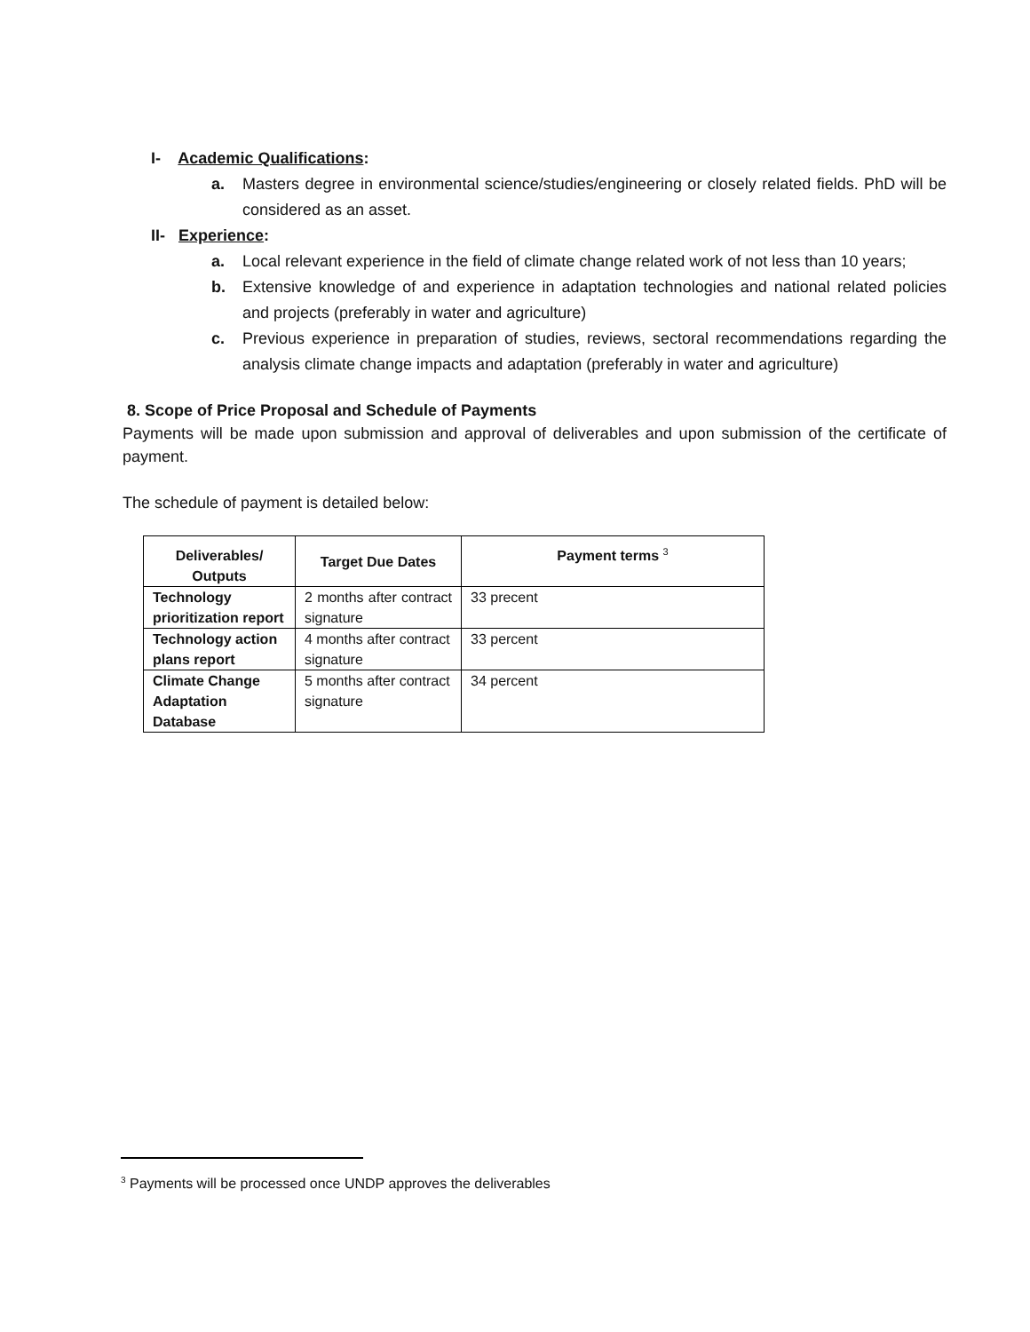I- Academic Qualifications:
a. Masters degree in environmental science/studies/engineering or closely related fields. PhD will be considered as an asset.
II- Experience:
a. Local relevant experience in the field of climate change related work of not less than 10 years;
b. Extensive knowledge of and experience in adaptation technologies and national related policies and projects (preferably in water and agriculture)
c. Previous experience in preparation of studies, reviews, sectoral recommendations regarding the analysis climate change impacts and adaptation (preferably in water and agriculture)
8. Scope of Price Proposal and Schedule of Payments
Payments will be made upon submission and approval of deliverables and upon submission of the certificate of payment.
The schedule of payment is detailed below:
| Deliverables/ Outputs | Target Due Dates | Payment terms <sup>3</sup> |
| --- | --- | --- |
| Technology prioritization report | 2 months after contract signature | 33 precent |
| Technology action plans report | 4 months after contract signature | 33 percent |
| Climate Change Adaptation Database | 5 months after contract signature | 34 percent |
<sup>3</sup> Payments will be processed once UNDP approves the deliverables